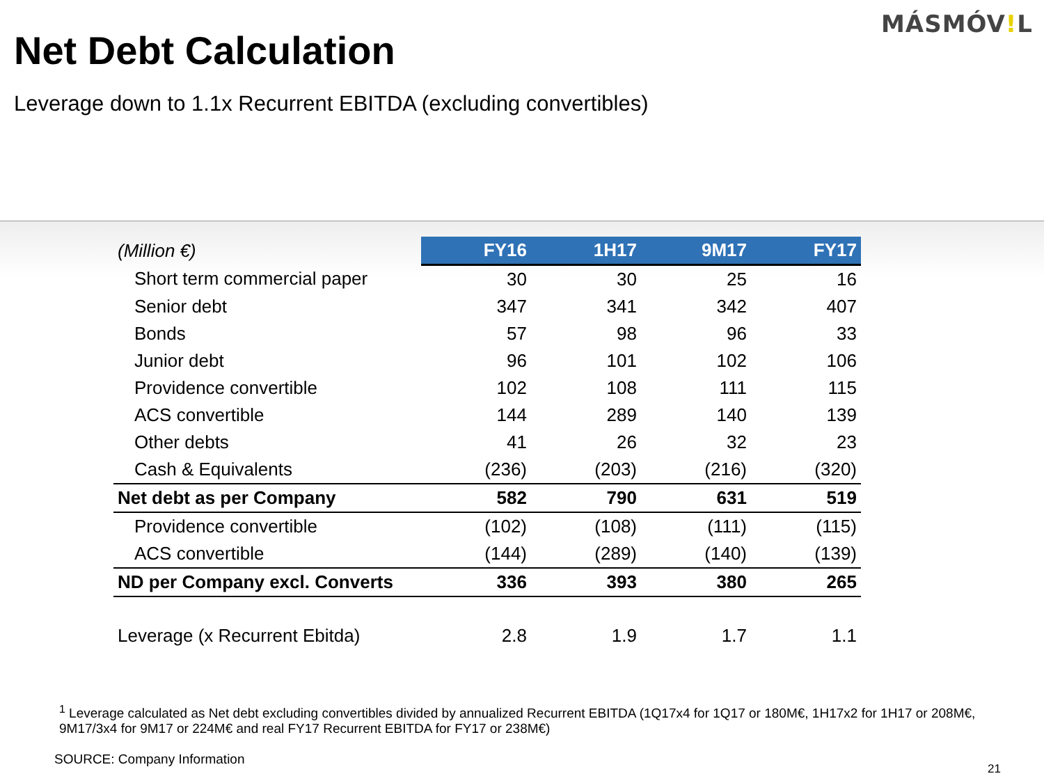MÁSMÓV!L
Net Debt Calculation
Leverage down to 1.1x Recurrent EBITDA (excluding convertibles)
| (Million €) | FY16 | 1H17 | 9M17 | FY17 |
| --- | --- | --- | --- | --- |
| Short term commercial paper | 30 | 30 | 25 | 16 |
| Senior debt | 347 | 341 | 342 | 407 |
| Bonds | 57 | 98 | 96 | 33 |
| Junior debt | 96 | 101 | 102 | 106 |
| Providence convertible | 102 | 108 | 111 | 115 |
| ACS convertible | 144 | 289 | 140 | 139 |
| Other debts | 41 | 26 | 32 | 23 |
| Cash & Equivalents | (236) | (203) | (216) | (320) |
| Net debt as per Company | 582 | 790 | 631 | 519 |
| Providence convertible | (102) | (108) | (111) | (115) |
| ACS convertible | (144) | (289) | (140) | (139) |
| ND per Company excl. Converts | 336 | 393 | 380 | 265 |
| Leverage (x Recurrent Ebitda) | 2.8 | 1.9 | 1.7 | 1.1 |
<sup>1</sup> Leverage calculated as Net debt excluding convertibles divided by annualized Recurrent EBITDA (1Q17x4 for 1Q17 or 180M€, 1H17x2 for 1H17 or 208M€, 9M17/3x4 for 9M17 or 224M€ and real FY17 Recurrent EBITDA for FY17 or 238M€)
SOURCE: Company Information
21